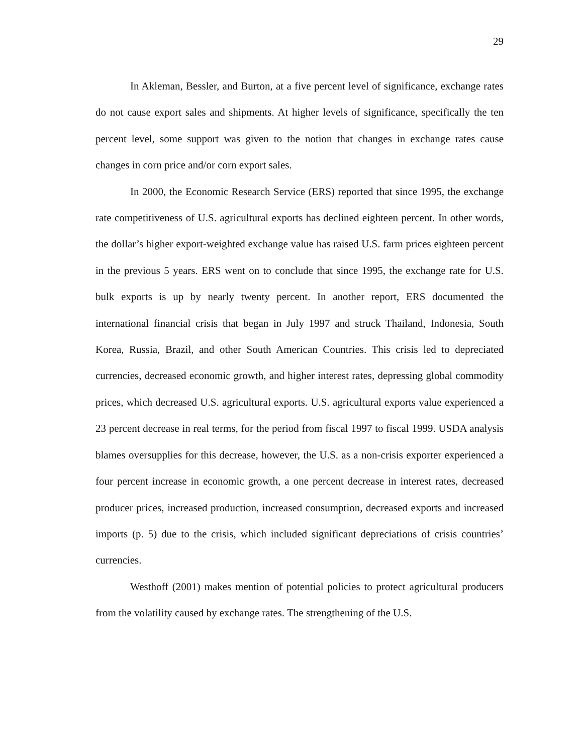29
In Akleman, Bessler, and Burton, at a five percent level of significance, exchange rates do not cause export sales and shipments. At higher levels of significance, specifically the ten percent level, some support was given to the notion that changes in exchange rates cause changes in corn price and/or corn export sales.
In 2000, the Economic Research Service (ERS) reported that since 1995, the exchange rate competitiveness of U.S. agricultural exports has declined eighteen percent. In other words, the dollar’s higher export-weighted exchange value has raised U.S. farm prices eighteen percent in the previous 5 years. ERS went on to conclude that since 1995, the exchange rate for U.S. bulk exports is up by nearly twenty percent. In another report, ERS documented the international financial crisis that began in July 1997 and struck Thailand, Indonesia, South Korea, Russia, Brazil, and other South American Countries. This crisis led to depreciated currencies, decreased economic growth, and higher interest rates, depressing global commodity prices, which decreased U.S. agricultural exports. U.S. agricultural exports value experienced a 23 percent decrease in real terms, for the period from fiscal 1997 to fiscal 1999. USDA analysis blames oversupplies for this decrease, however, the U.S. as a non-crisis exporter experienced a four percent increase in economic growth, a one percent decrease in interest rates, decreased producer prices, increased production, increased consumption, decreased exports and increased imports (p. 5) due to the crisis, which included significant depreciations of crisis countries’ currencies.
Westhoff (2001) makes mention of potential policies to protect agricultural producers from the volatility caused by exchange rates. The strengthening of the U.S.